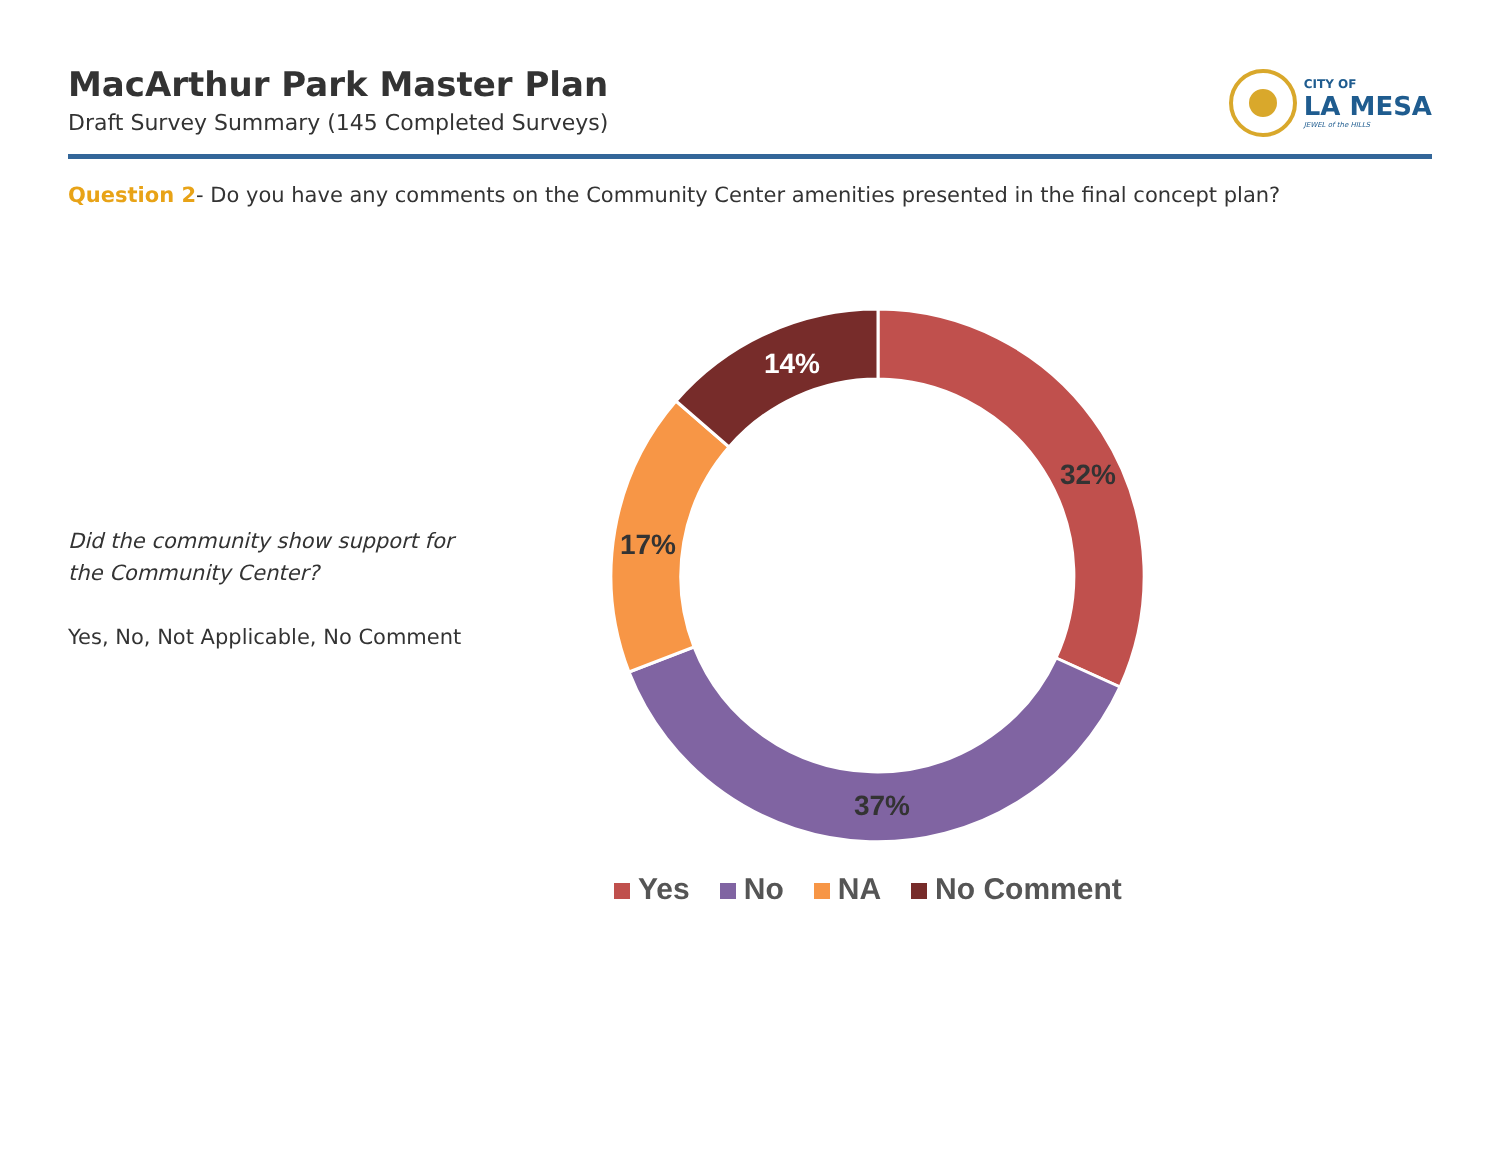MacArthur Park Master Plan
Draft Survey Summary (145 Completed Surveys)
CITY OF
LA MESA
JEWEL of the HILLS
Question 2- Do you have any comments on the Community Center amenities presented in the final concept plan?
Did the community show support for
the Community Center?
Yes, No, Not Applicable, No Comment
32%
37%
17%
14%
Yes No NA No Comment